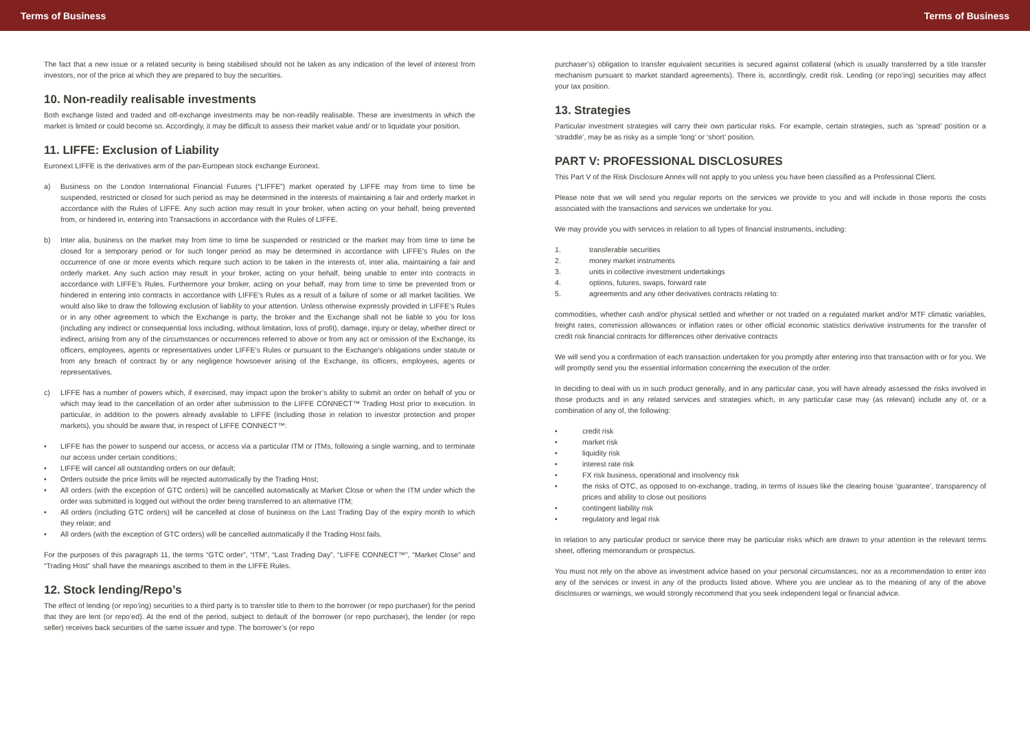Terms of Business Terms of Business
The fact that a new issue or a related security is being stabilised should not be taken as any indication of the level of interest from investors, nor of the price at which they are prepared to buy the securities.
10. Non-readily realisable investments
Both exchange listed and traded and off-exchange investments may be non-readily realisable. These are investments in which the market is limited or could become so. Accordingly, it may be difficult to assess their market value and/ or to liquidate your position.
11. LIFFE: Exclusion of Liability
Euronext LIFFE is the derivatives arm of the pan-European stock exchange Euronext.
a) Business on the London International Financial Futures (“LIFFE”) market operated by LIFFE may from time to time be suspended, restricted or closed for such period as may be determined in the interests of maintaining a fair and orderly market in accordance with the Rules of LIFFE. Any such action may result in your broker, when acting on your behalf, being prevented from, or hindered in, entering into Transactions in accordance with the Rules of LIFFE.
b) Inter alia, business on the market may from time to time be suspended or restricted or the market may from time to time be closed for a temporary period or for such longer period as may be determined in accordance with LIFFE’s Rules on the occurrence of one or more events which require such action to be taken in the interests of, inter alia, maintaining a fair and orderly market. Any such action may result in your broker, acting on your behalf, being unable to enter into contracts in accordance with LIFFE’s Rules. Furthermore your broker, acting on your behalf, may from time to time be prevented from or hindered in entering into contracts in accordance with LIFFE’s Rules as a result of a failure of some or all market facilities. We would also like to draw the following exclusion of liability to your attention. Unless otherwise expressly provided in LIFFE’s Rules or in any other agreement to which the Exchange is party, the broker and the Exchange shall not be liable to you for loss (including any indirect or consequential loss including, without limitation, loss of profit), damage, injury or delay, whether direct or indirect, arising from any of the circumstances or occurrences referred to above or from any act or omission of the Exchange, its officers, employees, agents or representatives under LIFFE’s Rules or pursuant to the Exchange’s obligations under statute or from any breach of contract by or any negligence howsoever arising of the Exchange, its officers, employees, agents or representatives.
c) LIFFE has a number of powers which, if exercised, may impact upon the broker’s ability to submit an order on behalf of you or which may lead to the cancellation of an order after submission to the LIFFE CONNECT™ Trading Host prior to execution. In particular, in addition to the powers already available to LIFFE (including those in relation to investor protection and proper markets), you should be aware that, in respect of LIFFE CONNECT™:
• LIFFE has the power to suspend our access, or access via a particular ITM or ITMs, following a single warning, and to terminate our access under certain conditions;
• LIFFE will cancel all outstanding orders on our default;
• Orders outside the price limits will be rejected automatically by the Trading Host;
• All orders (with the exception of GTC orders) will be cancelled automatically at Market Close or when the ITM under which the order was submitted is logged out without the order being transferred to an alternative ITM;
• All orders (including GTC orders) will be cancelled at close of business on the Last Trading Day of the expiry month to which they relate; and
• All orders (with the exception of GTC orders) will be cancelled automatically if the Trading Host fails.
For the purposes of this paragraph 11, the terms “GTC order”, “ITM”, “Last Trading Day”, “LIFFE CONNECT™”, “Market Close” and “Trading Host” shall have the meanings ascribed to them in the LIFFE Rules.
12. Stock lending/Repo’s
The effect of lending (or repo’ing) securities to a third party is to transfer title to them to the borrower (or repo purchaser) for the period that they are lent (or repo’ed). At the end of the period, subject to default of the borrower (or repo purchaser), the lender (or repo seller) receives back securities of the same issuer and type. The borrower’s (or repo
purchaser’s) obligation to transfer equivalent securities is secured against collateral (which is usually transferred by a title transfer mechanism pursuant to market standard agreements). There is, accordingly, credit risk. Lending (or repo’ing) securities may affect your tax position.
13. Strategies
Particular investment strategies will carry their own particular risks. For example, certain strategies, such as ‘spread’ position or a ‘straddle’, may be as risky as a simple ‘long’ or ‘short’ position.
PART V: PROFESSIONAL DISCLOSURES
This Part V of the Risk Disclosure Annex will not apply to you unless you have been classified as a Professional Client.
Please note that we will send you regular reports on the services we provide to you and will include in those reports the costs associated with the transactions and services we undertake for you.
We may provide you with services in relation to all types of financial instruments, including:
1. transferable securities
2. money market instruments
3. units in collective investment undertakings
4. options, futures, swaps, forward rate
5. agreements and any other derivatives contracts relating to:
commodities, whether cash and/or physical settled and whether or not traded on a regulated market and/or MTF climatic variables, freight rates, commission allowances or inflation rates or other official economic statistics derivative instruments for the transfer of credit risk financial contracts for differences other derivative contracts
We will send you a confirmation of each transaction undertaken for you promptly after entering into that transaction with or for you. We will promptly send you the essential information concerning the execution of the order.
In deciding to deal with us in such product generally, and in any particular case, you will have already assessed the risks involved in those products and in any related services and strategies which, in any particular case may (as relevant) include any of, or a combination of any of, the following:
• credit risk
• market risk
• liquidity risk
• interest rate risk
• FX risk business, operational and insolvency risk
• the risks of OTC, as opposed to on-exchange, trading, in terms of issues like the clearing house ‘guarantee’, transparency of prices and ability to close out positions
• contingent liability risk
• regulatory and legal risk
In relation to any particular product or service there may be particular risks which are drawn to your attention in the relevant terms sheet, offering memorandum or prospectus.
You must not rely on the above as investment advice based on your personal circumstances, nor as a recommendation to enter into any of the services or invest in any of the products listed above. Where you are unclear as to the meaning of any of the above disclosures or warnings, we would strongly recommend that you seek independent legal or financial advice.